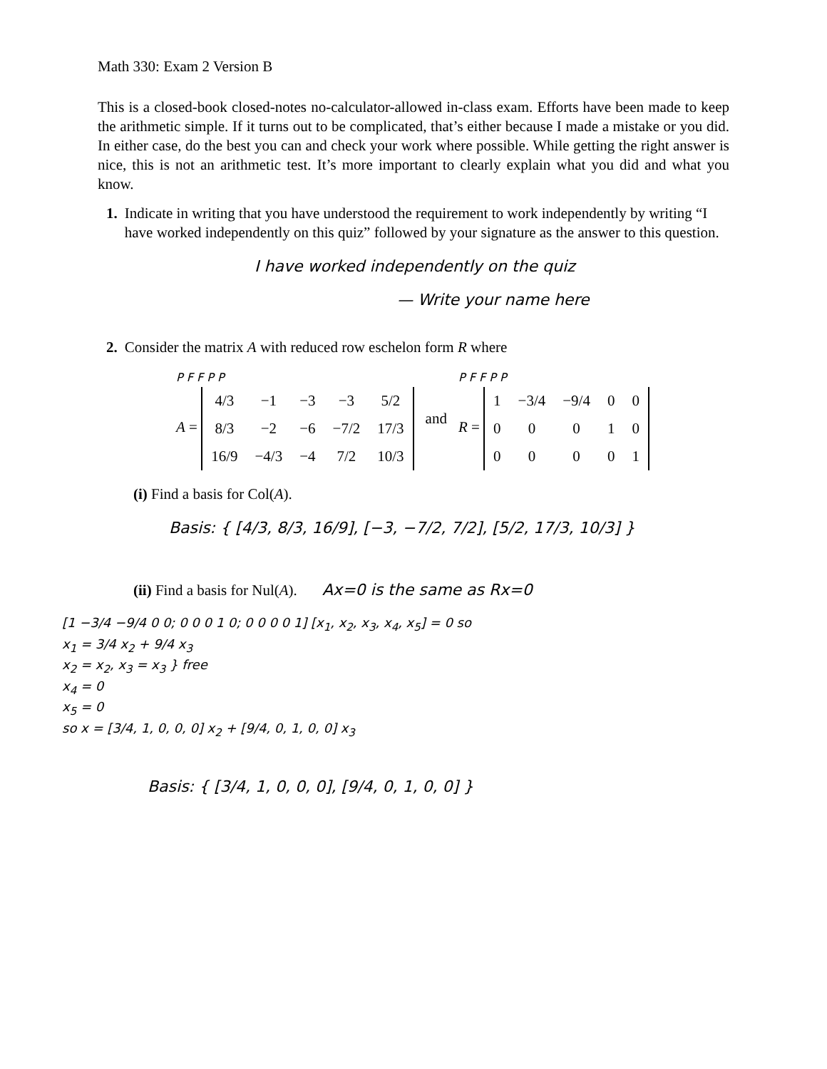Math 330: Exam 2 Version B
This is a closed-book closed-notes no-calculator-allowed in-class exam. Efforts have been made to keep the arithmetic simple. If it turns out to be complicated, that’s either because I made a mistake or you did. In either case, do the best you can and check your work where possible. While getting the right answer is nice, this is not an arithmetic test. It’s more important to clearly explain what you did and what you know.
1. Indicate in writing that you have understood the requirement to work independently by writing “I have worked independently on this quiz” followed by your signature as the answer to this question.
I have worked independently on the quiz
— Write your name here
2. Consider the matrix A with reduced row eschelon form R where
P F F P P
A =
| 4/3 | −1 | −3 | −3 | 5/2 |
| 8/3 | −2 | −6 | −7/2 | 17/3 |
| 16/9 | −4/3 | −4 | 7/2 | 10/3 |
and
P F F P P
R =
| 1 | −3/4 | −9/4 | 0 | 0 |
| 0 | 0 | 0 | 1 | 0 |
| 0 | 0 | 0 | 0 | 1 |
(i) Find a basis for Col(A).
Basis: { [4/3, 8/3, 16/9], [−3, −7/2, 7/2], [5/2, 17/3, 10/3] }
(ii) Find a basis for Nul(A). Ax=0 is the same as Rx=0
[1 −3/4 −9/4 0 0; 0 0 0 1 0; 0 0 0 0 1] [x<sub>1</sub>, x<sub>2</sub>, x<sub>3</sub>, x<sub>4</sub>, x<sub>5</sub>] = 0 so
x<sub>1</sub> = 3/4 x<sub>2</sub> + 9/4 x<sub>3</sub>
x<sub>2</sub> = x<sub>2</sub>, x<sub>3</sub> = x<sub>3</sub> } free
x<sub>4</sub> = 0
x<sub>5</sub> = 0
so x = [3/4, 1, 0, 0, 0] x<sub>2</sub> + [9/4, 0, 1, 0, 0] x<sub>3</sub>
Basis: { [3/4, 1, 0, 0, 0], [9/4, 0, 1, 0, 0] }